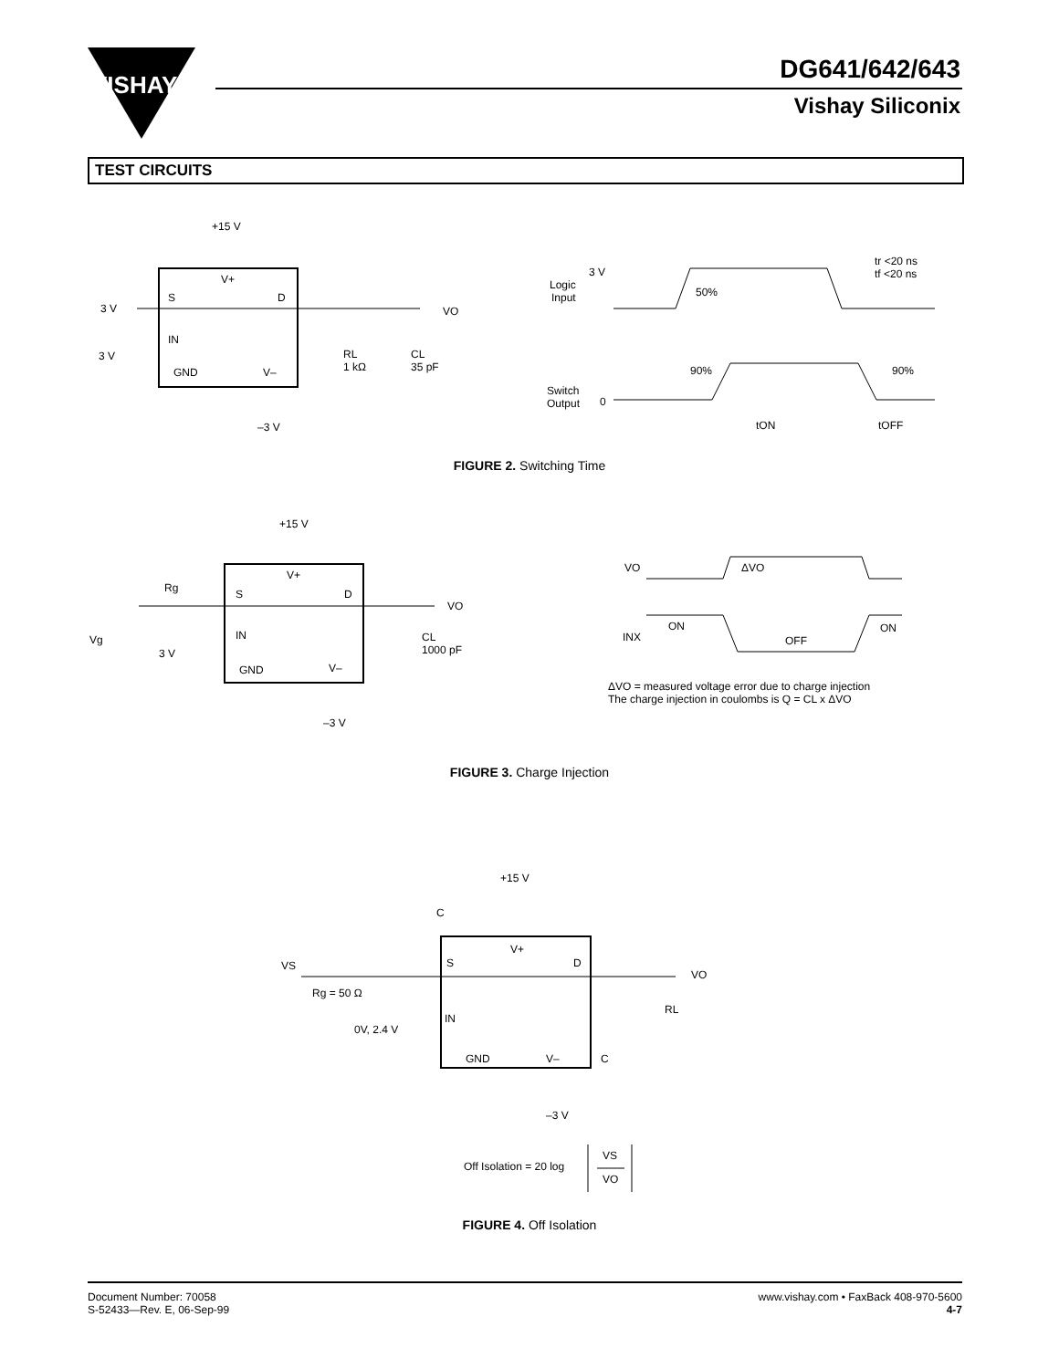VISHAY
DG641/642/643
Vishay Siliconix
TEST CIRCUITS
+15 V
V+
S
D
3 V
3 V
IN
GND
V–
–3 V
RL
1 kΩ
CL
35 pF
VO
3 V
Logic
Input
50%
tr <20 ns
tf <20 ns
90%
90%
Switch
Output
0
tON
tOFF
FIGURE 2. Switching Time
+15 V
V+
S
D
Rg
Vg
3 V
IN
GND
V–
–3 V
CL
1000 pF
VO
VO
ΔVO
ON
ON
INX
OFF
ΔVO = measured voltage error due to charge injection
The charge injection in coulombs is Q = CL x ΔVO
FIGURE 3. Charge Injection
+15 V
C
V+
S
D
VS
Rg = 50 Ω
IN
0V, 2.4 V
GND
V–
C
–3 V
VO
RL
Off Isolation = 20 log
VS
VO
FIGURE 4. Off Isolation
Document Number: 70058
S-52433—Rev. E, 06-Sep-99
www.vishay.com • FaxBack 408-970-5600
4-7